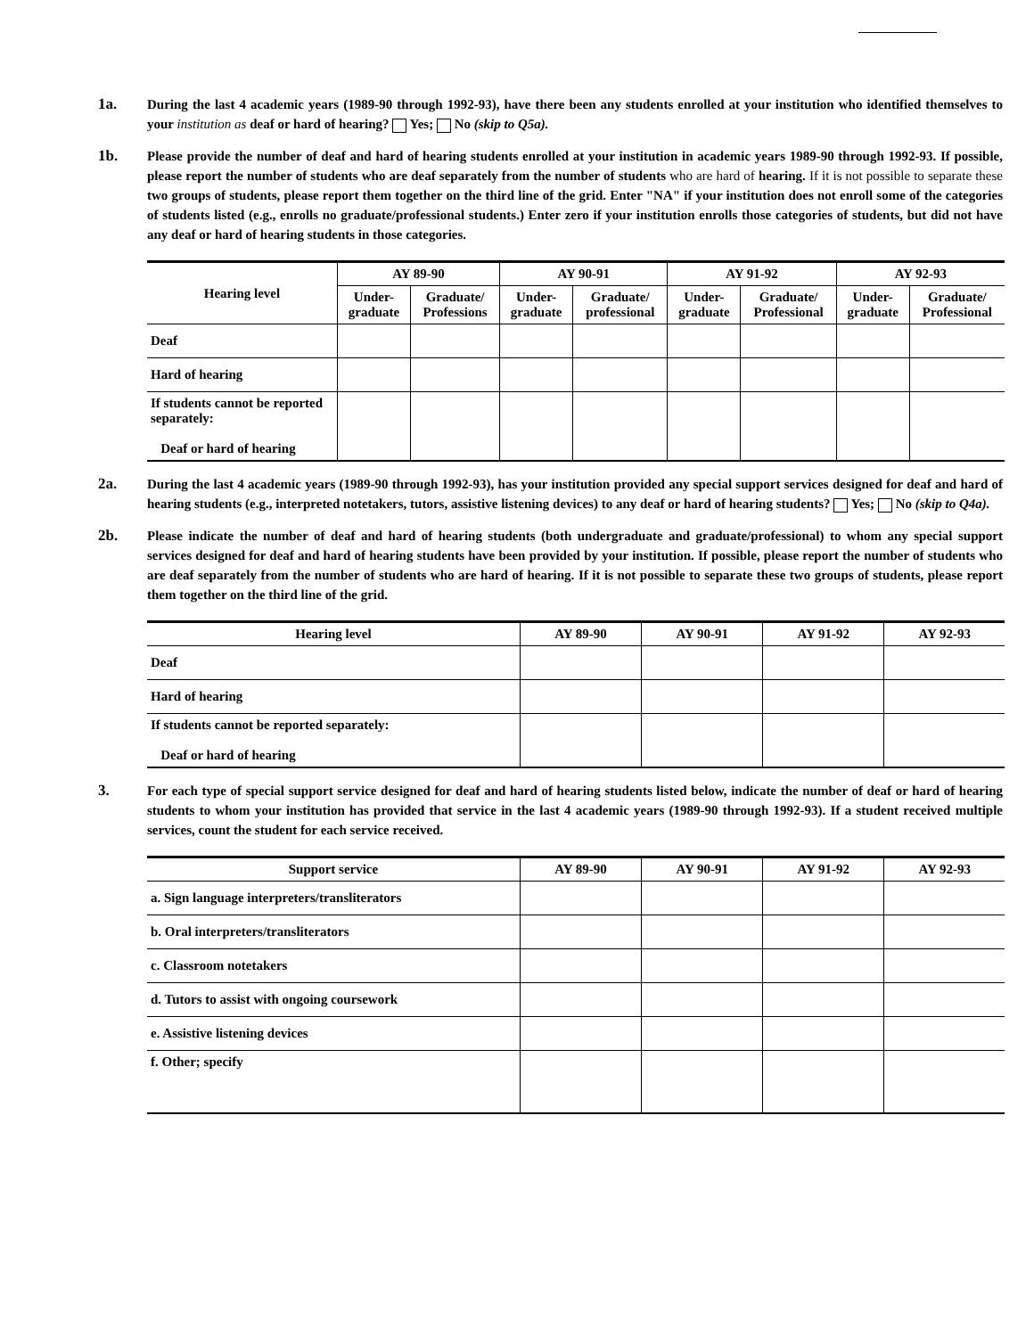1a. During the last 4 academic years (1989-90 through 1992-93), have there been any students enrolled at your institution who identified themselves to your institution as deaf or hard of hearing? Yes; No (skip to Q5a).
1b. Please provide the number of deaf and hard of hearing students enrolled at your institution in academic years 1989-90 through 1992-93. If possible, please report the number of students who are deaf separately from the number of students who are hard of hearing. If it is not possible to separate these two groups of students, please report them together on the third line of the grid. Enter "NA" if your institution does not enroll some of the categories of students listed (e.g., enrolls no graduate/professional students.) Enter zero if your institution enrolls those categories of students, but did not have any deaf or hard of hearing students in those categories.
| Hearing level | AY 89-90 | | AY 90-91 | | AY 91-92 | | AY 92-93 | |
| --- | --- | --- | --- | --- | --- | --- | --- | --- |
| | Under- graduate | Graduate/ Professions | Under- graduate | Graduate/ professional | Under- graduate | Graduate/ Professional | Under- graduate | Graduate/ Professional |
| Deaf | | | | | | | | |
| Hard of hearing | | | | | | | | |
| If students cannot be reported separately: Deaf or hard of hearing | | | | | | | | |
2a. During the last 4 academic years (1989-90 through 1992-93), has your institution provided any special support services designed for deaf and hard of hearing students (e.g., interpreted notetakers, tutors, assistive listening devices) to any deaf or hard of hearing students? Yes; No (skip to Q4a).
2b. Please indicate the number of deaf and hard of hearing students (both undergraduate and graduate/professional) to whom any special support services designed for deaf and hard of hearing students have been provided by your institution. If possible, please report the number of students who are deaf separately from the number of students who are hard of hearing. If it is not possible to separate these two groups of students, please report them together on the third line of the grid.
| Hearing level | AY 89-90 | AY 90-91 | AY 91-92 | AY 92-93 |
| --- | --- | --- | --- | --- |
| Deaf | | | | |
| Hard of hearing | | | | |
| If students cannot be reported separately: Deaf or hard of hearing | | | | |
3. For each type of special support service designed for deaf and hard of hearing students listed below, indicate the number of deaf or hard of hearing students to whom your institution has provided that service in the last 4 academic years (1989-90 through 1992-93). If a student received multiple services, count the student for each service received.
| Support service | AY 89-90 | AY 90-91 | AY 91-92 | AY 92-93 |
| --- | --- | --- | --- | --- |
| a. Sign language interpreters/transliterators | | | | |
| b. Oral interpreters/transliterators | | | | |
| c. Classroom notetakers | | | | |
| d. Tutors to assist with ongoing coursework | | | | |
| e. Assistive listening devices | | | | |
| f. Other; specify | | | | |